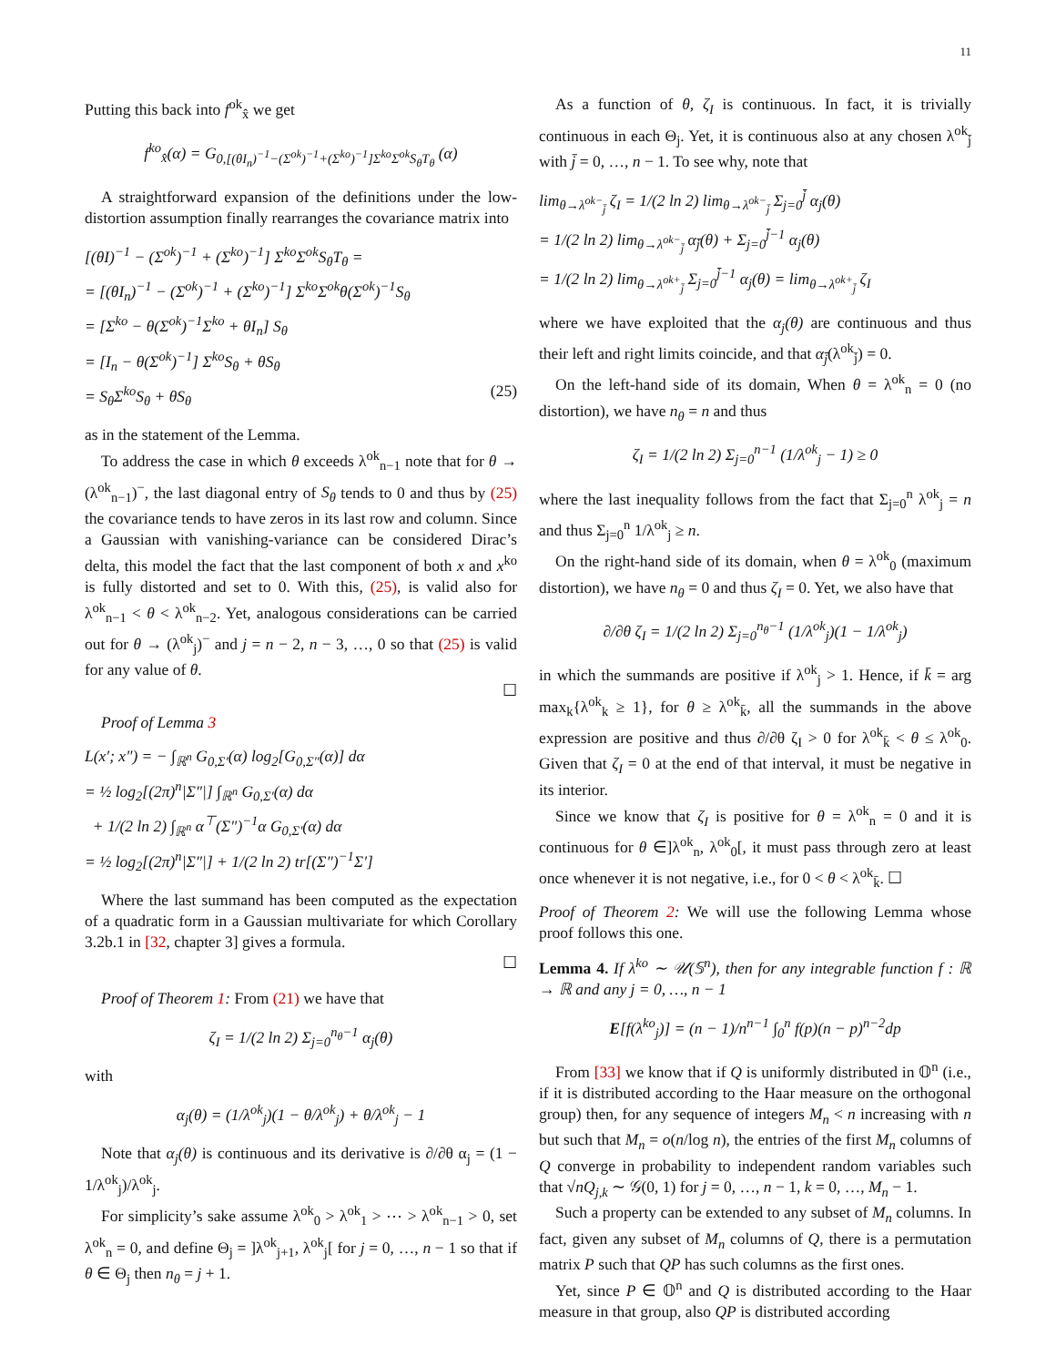11
Putting this back into f<sup>ok</sup><sub>x̂</sub> we get
f<sup>ko</sup><sub>x̂</sub>(α) = G<sub>0,[(θI<sub>n</sub>)<sup>−1</sup>−(Σ<sup>ok</sup>)<sup>−1</sup>+(Σ<sup>ko</sup>)<sup>−1</sup>]Σ<sup>ko</sup>Σ<sup>ok</sup>S<sub>θ</sub>T<sub>θ</sub></sub> (α)
A straightforward expansion of the definitions under the low-distortion assumption finally rearranges the covariance matrix into
[(θI)<sup>−1</sup> − (Σ<sup>ok</sup>)<sup>−1</sup> + (Σ<sup>ko</sup>)<sup>−1</sup>] Σ<sup>ko</sup>Σ<sup>ok</sup>S<sub>θ</sub>T<sub>θ</sub> =
= [(θI<sub>n</sub>)<sup>−1</sup> − (Σ<sup>ok</sup>)<sup>−1</sup> + (Σ<sup>ko</sup>)<sup>−1</sup>] Σ<sup>ko</sup>Σ<sup>ok</sup>θ(Σ<sup>ok</sup>)<sup>−1</sup>S<sub>θ</sub>
= [Σ<sup>ko</sup> − θ(Σ<sup>ok</sup>)<sup>−1</sup>Σ<sup>ko</sup> + θI<sub>n</sub>] S<sub>θ</sub>
= [I<sub>n</sub> − θ(Σ<sup>ok</sup>)<sup>−1</sup>] Σ<sup>ko</sup>S<sub>θ</sub> + θS<sub>θ</sub>
= S<sub>θ</sub>Σ<sup>ko</sup>S<sub>θ</sub> + θS<sub>θ</sub> (25)
as in the statement of the Lemma.
To address the case in which θ exceeds λ<sup>ok</sup><sub>n−1</sub> note that for θ → (λ<sup>ok</sup><sub>n−1</sub>)<sup>−</sup>, the last diagonal entry of S<sub>θ</sub> tends to 0 and thus by (25) the covariance tends to have zeros in its last row and column. Since a Gaussian with vanishing-variance can be considered Dirac’s delta, this model the fact that the last component of both x and x<sup>ko</sup> is fully distorted and set to 0. With this, (25), is valid also for λ<sup>ok</sup><sub>n−1</sub> < θ < λ<sup>ok</sup><sub>n−2</sub>. Yet, analogous considerations can be carried out for θ → (λ<sup>ok</sup><sub>j</sub>)<sup>−</sup> and j = n − 2, n − 3, …, 0 so that (25) is valid for any value of θ.
☐
Proof of Lemma 3
L(x′; x″) = − ∫<sub>ℝ<sup>n</sup></sub> G<sub>0,Σ′</sub>(α) log<sub>2</sub>[G<sub>0,Σ″</sub>(α)] dα
= ½ log<sub>2</sub>[(2π)<sup>n</sup>|Σ″|] ∫<sub>ℝ<sup>n</sup></sub> G<sub>0,Σ′</sub>(α) dα
+ 1/(2 ln 2) ∫<sub>ℝ<sup>n</sup></sub> α<sup>⊤</sup>(Σ″)<sup>−1</sup>α G<sub>0,Σ′</sub>(α) dα
= ½ log<sub>2</sub>[(2π)<sup>n</sup>|Σ″|] + 1/(2 ln 2) tr[(Σ″)<sup>−1</sup>Σ′]
Where the last summand has been computed as the expectation of a quadratic form in a Gaussian multivariate for which Corollary 3.2b.1 in [32, chapter 3] gives a formula.
☐
Proof of Theorem 1: From (21) we have that
ζ<sub>I</sub> = 1/(2 ln 2) Σ<sub>j=0</sub><sup>n<sub>θ</sub>−1</sup> α<sub>j</sub>(θ)
with
α<sub>j</sub>(θ) = (1/λ<sup>ok</sup><sub>j</sub>)(1 − θ/λ<sup>ok</sup><sub>j</sub>) + θ/λ<sup>ok</sup><sub>j</sub> − 1
Note that α<sub>j</sub>(θ) is continuous and its derivative is ∂/∂θ α<sub>j</sub> = (1 − 1/λ<sup>ok</sup><sub>j</sub>)/λ<sup>ok</sup><sub>j</sub>.
For simplicity’s sake assume λ<sup>ok</sup><sub>0</sub> > λ<sup>ok</sup><sub>1</sub> > ⋯ > λ<sup>ok</sup><sub>n−1</sub> > 0, set λ<sup>ok</sup><sub>n</sub> = 0, and define Θ<sub>j</sub> = ]λ<sup>ok</sup><sub>j+1</sub>, λ<sup>ok</sup><sub>j</sub>[ for j = 0, …, n − 1 so that if θ ∈ Θ<sub>j</sub> then n<sub>θ</sub> = j + 1.
As a function of θ, ζ<sub>I</sub> is continuous. In fact, it is trivially continuous in each Θ<sub>j</sub>. Yet, it is continuous also at any chosen λ<sup>ok</sup><sub>j̄</sub> with j̄ = 0, …, n − 1. To see why, note that
lim<sub>θ→λ<sup>ok−</sup><sub>j̄</sub></sub> ζ<sub>I</sub> = 1/(2 ln 2) lim<sub>θ→λ<sup>ok−</sup><sub>j̄</sub></sub> Σ<sub>j=0</sub><sup>j̄</sup> α<sub>j</sub>(θ)
= 1/(2 ln 2) lim<sub>θ→λ<sup>ok−</sup><sub>j̄</sub></sub> α<sub>j̄</sub>(θ) + Σ<sub>j=0</sub><sup>j̄−1</sup> α<sub>j</sub>(θ)
= 1/(2 ln 2) lim<sub>θ→λ<sup>ok+</sup><sub>j̄</sub></sub> Σ<sub>j=0</sub><sup>j̄−1</sup> α<sub>j</sub>(θ) = lim<sub>θ→λ<sup>ok+</sup><sub>j̄</sub></sub> ζ<sub>I</sub>
where we have exploited that the α<sub>j</sub>(θ) are continuous and thus their left and right limits coincide, and that α<sub>j̄</sub>(λ<sup>ok</sup><sub>j̄</sub>) = 0.
On the left-hand side of its domain, When θ = λ<sup>ok</sup><sub>n</sub> = 0 (no distortion), we have n<sub>θ</sub> = n and thus
ζ<sub>I</sub> = 1/(2 ln 2) Σ<sub>j=0</sub><sup>n−1</sup> (1/λ<sup>ok</sup><sub>j</sub> − 1) ≥ 0
where the last inequality follows from the fact that Σ<sub>j=0</sub><sup>n</sup> λ<sup>ok</sup><sub>j</sub> = n and thus Σ<sub>j=0</sub><sup>n</sup> 1/λ<sup>ok</sup><sub>j</sub> ≥ n.
On the right-hand side of its domain, when θ = λ<sup>ok</sup><sub>0</sub> (maximum distortion), we have n<sub>θ</sub> = 0 and thus ζ<sub>I</sub> = 0. Yet, we also have that
∂/∂θ ζ<sub>I</sub> = 1/(2 ln 2) Σ<sub>j=0</sub><sup>n<sub>θ</sub>−1</sup> (1/λ<sup>ok</sup><sub>j</sub>)(1 − 1/λ<sup>ok</sup><sub>j</sub>)
in which the summands are positive if λ<sup>ok</sup><sub>j</sub> > 1. Hence, if k̄ = arg max<sub>k</sub>{λ<sup>ok</sup><sub>k</sub> ≥ 1}, for θ ≥ λ<sup>ok</sup><sub>k̄</sub>, all the summands in the above expression are positive and thus ∂/∂θ ζ<sub>I</sub> > 0 for λ<sup>ok</sup><sub>k̄</sub> < θ ≤ λ<sup>ok</sup><sub>0</sub>. Given that ζ<sub>I</sub> = 0 at the end of that interval, it must be negative in its interior.
Since we know that ζ<sub>I</sub> is positive for θ = λ<sup>ok</sup><sub>n</sub> = 0 and it is continuous for θ ∈]λ<sup>ok</sup><sub>n</sub>, λ<sup>ok</sup><sub>0</sub>[, it must pass through zero at least once whenever it is not negative, i.e., for 0 < θ < λ<sup>ok</sup><sub>k̄</sub>. ☐
Proof of Theorem 2: We will use the following Lemma whose proof follows this one.
Lemma 4. If λ<sup>ko</sup> ∼ 𝒰(𝕊<sup>n</sup>), then for any integrable function f : ℝ → ℝ and any j = 0, …, n − 1
E[f(λ<sup>ko</sup><sub>j</sub>)] = (n − 1)/n<sup>n−1</sup> ∫<sub>0</sub><sup>n</sup> f(p)(n − p)<sup>n−2</sup>dp
From [33] we know that if Q is uniformly distributed in 𝕆<sup>n</sup> (i.e., if it is distributed according to the Haar measure on the orthogonal group) then, for any sequence of integers M<sub>n</sub> < n increasing with n but such that M<sub>n</sub> = o(n/log n), the entries of the first M<sub>n</sub> columns of Q converge in probability to independent random variables such that √nQ<sub>j,k</sub> ∼ 𝒢(0, 1) for j = 0, …, n − 1, k = 0, …, M<sub>n</sub> − 1.
Such a property can be extended to any subset of M<sub>n</sub> columns. In fact, given any subset of M<sub>n</sub> columns of Q, there is a permutation matrix P such that QP has such columns as the first ones.
Yet, since P ∈ 𝕆<sup>n</sup> and Q is distributed according to the Haar measure in that group, also QP is distributed according